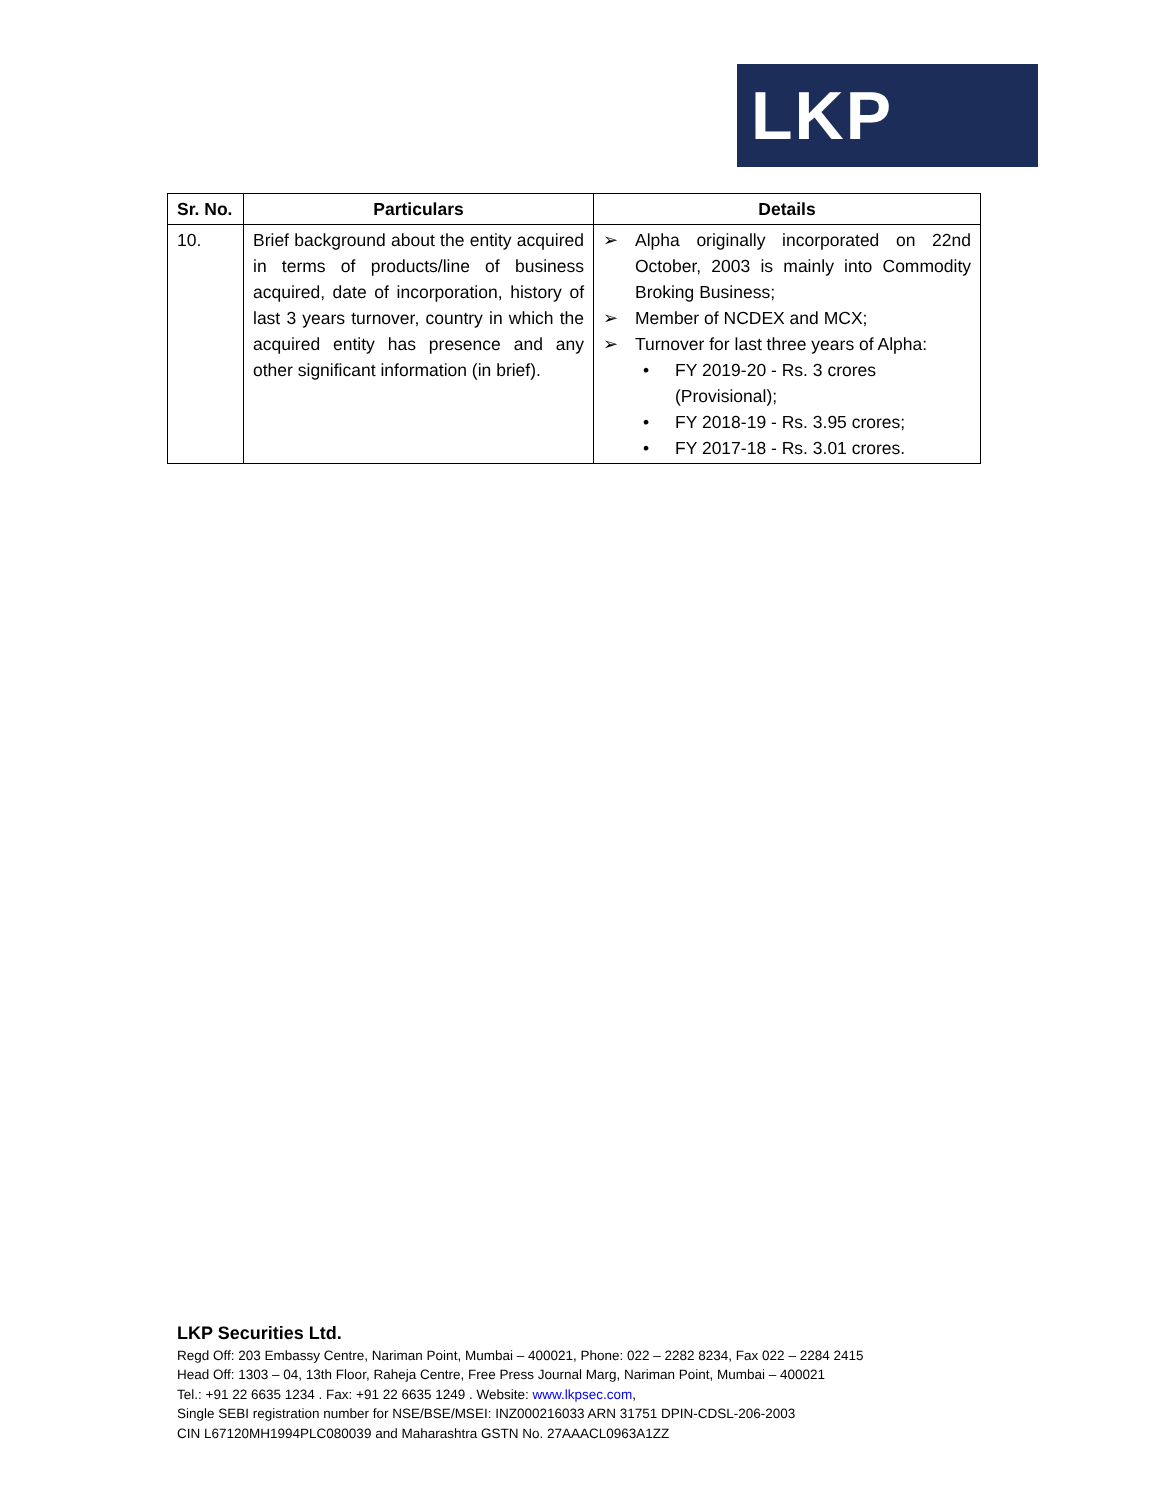LKP
| Sr. No. | Particulars | Details |
| --- | --- | --- |
| 10. | Brief background about the entity acquired in terms of products/line of business acquired, date of incorporation, history of last 3 years turnover, country in which the acquired entity has presence and any other significant information (in brief). | ➢ Alpha originally incorporated on 22nd October, 2003 is mainly into Commodity Broking Business; ➢ Member of NCDEX and MCX; ➢ Turnover for last three years of Alpha: • FY 2019-20 - Rs. 3 crores (Provisional); • FY 2018-19 - Rs. 3.95 crores; • FY 2017-18 - Rs. 3.01 crores. |
LKP Securities Ltd.
Regd Off: 203 Embassy Centre, Nariman Point, Mumbai – 400021, Phone: 022 – 2282 8234, Fax 022 – 2284 2415
Head Off: 1303 – 04, 13th Floor, Raheja Centre, Free Press Journal Marg, Nariman Point, Mumbai – 400021
Tel.: +91 22 6635 1234 . Fax: +91 22 6635 1249 . Website: www.lkpsec.com,
Single SEBI registration number for NSE/BSE/MSEI: INZ000216033 ARN 31751 DPIN-CDSL-206-2003
CIN L67120MH1994PLC080039 and Maharashtra GSTN No. 27AAACL0963A1ZZ